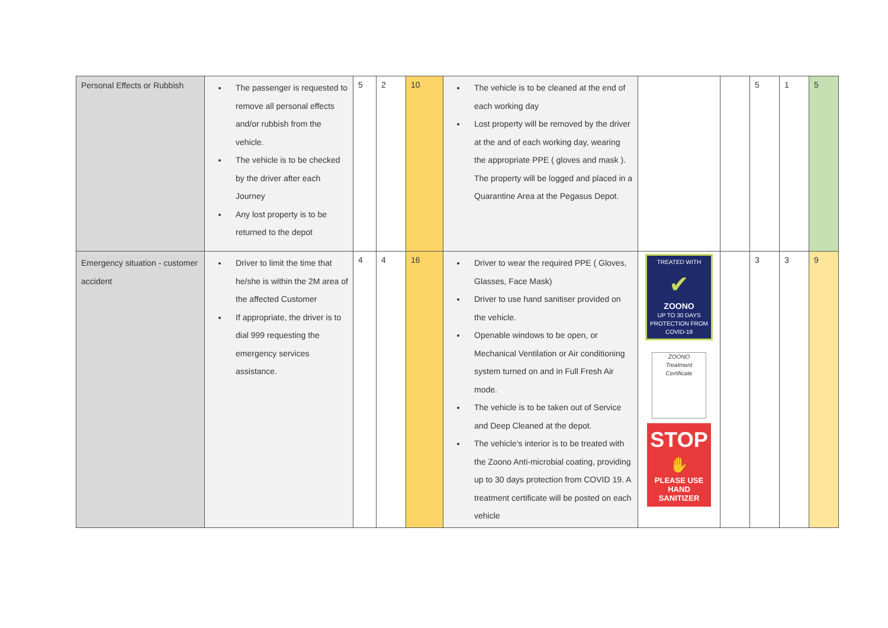| Personal Effects or Rubbish | The passenger is requested to remove all personal effects and/or rubbish from the vehicle. The vehicle is to be checked by the driver after each Journey Any lost property is to be returned to the depot | 5 | 2 | 10 | The vehicle is to be cleaned at the end of each working day Lost property will be removed by the driver at the and of each working day, wearing the appropriate PPE ( gloves and mask ). The property will be logged and placed in a Quarantine Area at the Pegasus Depot. | | | 5 | 1 | 5 |
| Emergency situation - customer accident | Driver to limit the time that he/she is within the 2M area of the affected Customer If appropriate, the driver is to dial 999 requesting the emergency services assistance. | 4 | 4 | 16 | Driver to wear the required PPE ( Gloves, Glasses, Face Mask) Driver to use hand sanitiser provided on the vehicle. Openable windows to be open, or Mechanical Ventilation or Air conditioning system turned on and in Full Fresh Air mode. The vehicle is to be taken out of Service and Deep Cleaned at the depot. The vehicle's interior is to be treated with the Zoono Anti-microbial coating, providing up to 30 days protection from COVID 19. A treatment certificate will be posted on each vehicle | TREATED WITH ✔ ZOONO UP TO 30 DAYS PROTECTION FROM COVID-19 ZOONO Treatment Certificate STOP ✋ PLEASE USE HAND SANITIZER | | 3 | 3 | 9 |